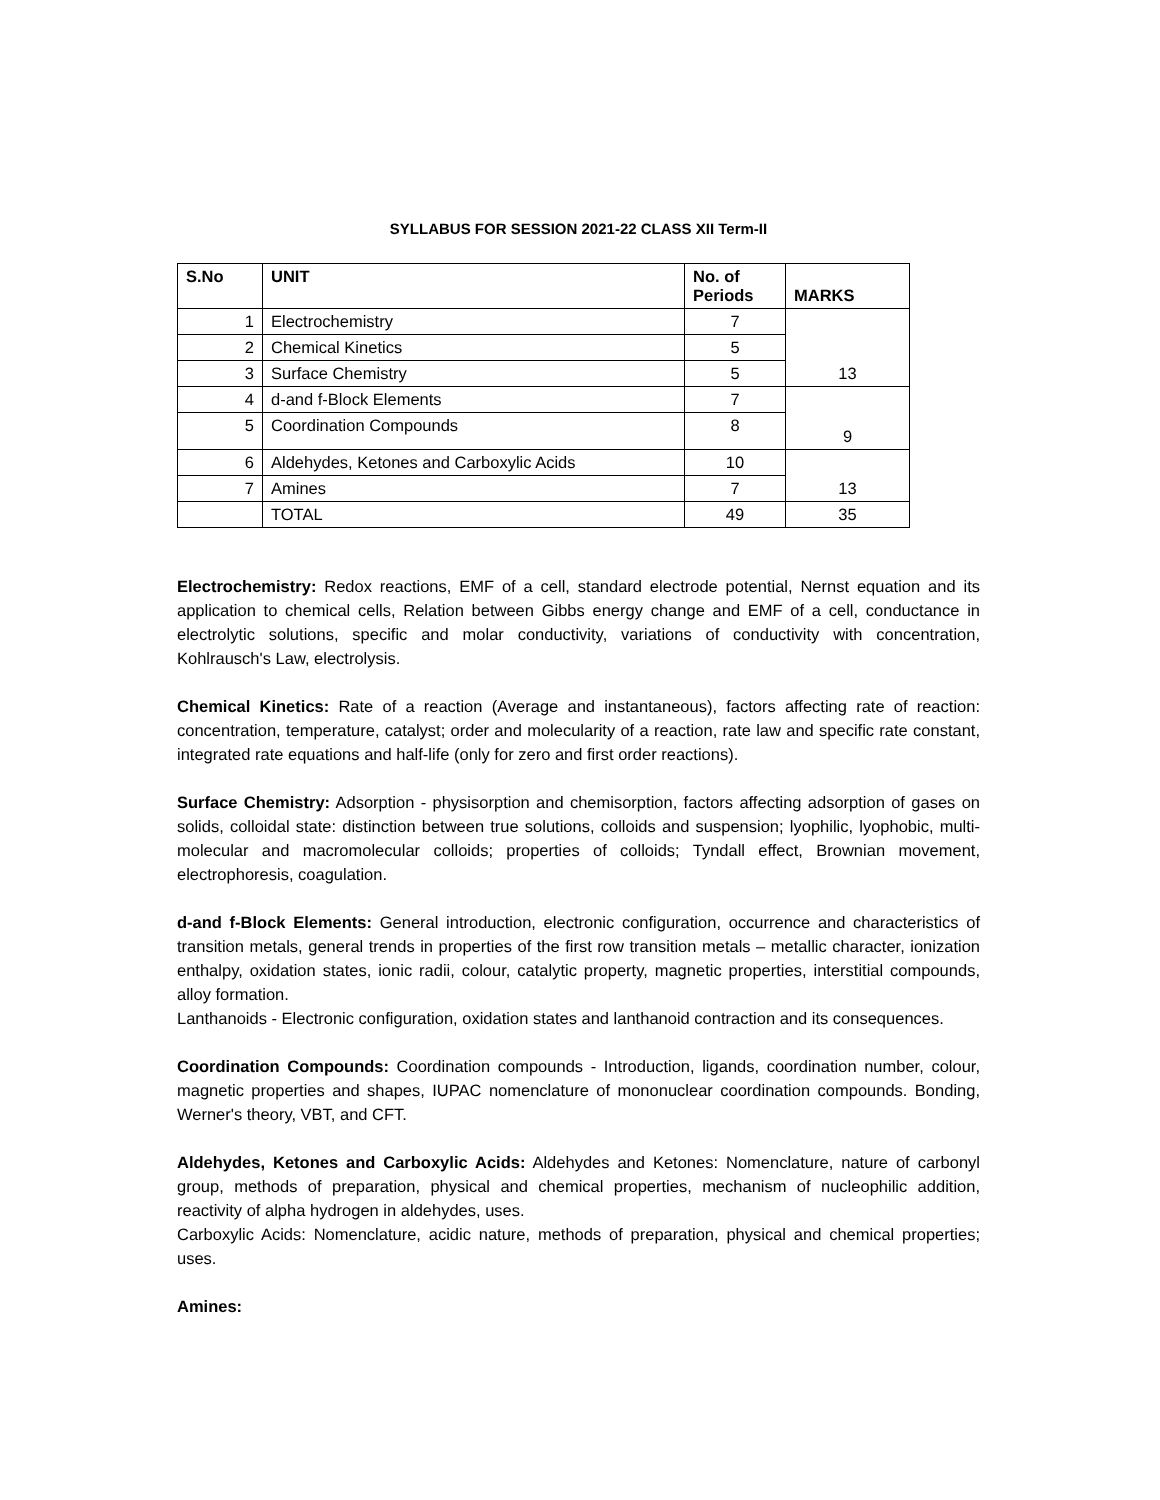SYLLABUS FOR SESSION 2021-22 CLASS XII Term-II
| S.No | UNIT | No. of Periods | MARKS |
| --- | --- | --- | --- |
| 1 | Electrochemistry | 7 | 13 |
| 2 | Chemical Kinetics | 5 | |
| 3 | Surface Chemistry | 5 | |
| 4 | d-and f-Block Elements | 7 | 9 |
| 5 | Coordination Compounds | 8 | |
| 6 | Aldehydes, Ketones and Carboxylic Acids | 10 | 13 |
| 7 | Amines | 7 | |
| | TOTAL | 49 | 35 |
Electrochemistry: Redox reactions, EMF of a cell, standard electrode potential, Nernst equation and its application to chemical cells, Relation between Gibbs energy change and EMF of a cell, conductance in electrolytic solutions, specific and molar conductivity, variations of conductivity with concentration, Kohlrausch's Law, electrolysis.
Chemical Kinetics: Rate of a reaction (Average and instantaneous), factors affecting rate of reaction: concentration, temperature, catalyst; order and molecularity of a reaction, rate law and specific rate constant, integrated rate equations and half-life (only for zero and first order reactions).
Surface Chemistry: Adsorption - physisorption and chemisorption, factors affecting adsorption of gases on solids, colloidal state: distinction between true solutions, colloids and suspension; lyophilic, lyophobic, multi-molecular and macromolecular colloids; properties of colloids; Tyndall effect, Brownian movement, electrophoresis, coagulation.
d-and f-Block Elements: General introduction, electronic configuration, occurrence and characteristics of transition metals, general trends in properties of the first row transition metals – metallic character, ionization enthalpy, oxidation states, ionic radii, colour, catalytic property, magnetic properties, interstitial compounds, alloy formation.
Lanthanoids - Electronic configuration, oxidation states and lanthanoid contraction and its consequences.
Coordination Compounds: Coordination compounds - Introduction, ligands, coordination number, colour, magnetic properties and shapes, IUPAC nomenclature of mononuclear coordination compounds. Bonding, Werner's theory, VBT, and CFT.
Aldehydes, Ketones and Carboxylic Acids: Aldehydes and Ketones: Nomenclature, nature of carbonyl group, methods of preparation, physical and chemical properties, mechanism of nucleophilic addition, reactivity of alpha hydrogen in aldehydes, uses.
Carboxylic Acids: Nomenclature, acidic nature, methods of preparation, physical and chemical properties; uses.
Amines: